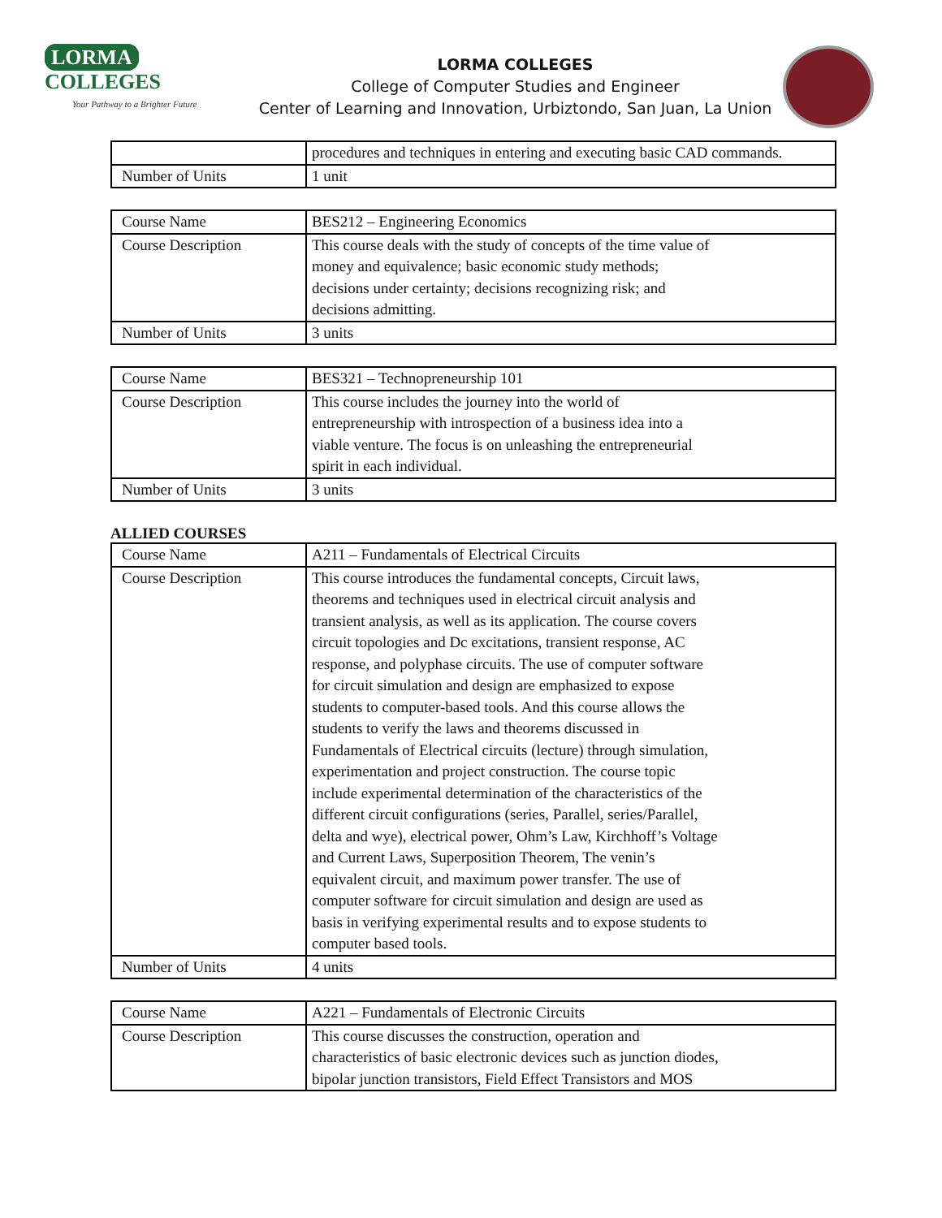LORMA COLLEGES
Your Pathway to a Brighter Future
LORMA COLLEGES
College of Computer Studies and Engineer
Center of Learning and Innovation, Urbiztondo, San Juan, La Union
| | procedures and techniques in entering and executing basic CAD commands. |
| Number of Units | 1 unit |
| Course Name | BES212 – Engineering Economics |
| Course Description | This course deals with the study of concepts of the time value of money and equivalence; basic economic study methods; decisions under certainty; decisions recognizing risk; and decisions admitting. |
| Number of Units | 3 units |
| Course Name | BES321 – Technopreneurship 101 |
| Course Description | This course includes the journey into the world of entrepreneurship with introspection of a business idea into a viable venture. The focus is on unleashing the entrepreneurial spirit in each individual. |
| Number of Units | 3 units |
ALLIED COURSES
| Course Name | A211 – Fundamentals of Electrical Circuits |
| Course Description | This course introduces the fundamental concepts, Circuit laws, theorems and techniques used in electrical circuit analysis and transient analysis, as well as its application. The course covers circuit topologies and Dc excitations, transient response, AC response, and polyphase circuits. The use of computer software for circuit simulation and design are emphasized to expose students to computer-based tools. And this course allows the students to verify the laws and theorems discussed in Fundamentals of Electrical circuits (lecture) through simulation, experimentation and project construction. The course topic include experimental determination of the characteristics of the different circuit configurations (series, Parallel, series/Parallel, delta and wye), electrical power, Ohm’s Law, Kirchhoff’s Voltage and Current Laws, Superposition Theorem, The venin’s equivalent circuit, and maximum power transfer. The use of computer software for circuit simulation and design are used as basis in verifying experimental results and to expose students to computer based tools. |
| Number of Units | 4 units |
| Course Name | A221 – Fundamentals of Electronic Circuits |
| Course Description | This course discusses the construction, operation and characteristics of basic electronic devices such as junction diodes, bipolar junction transistors, Field Effect Transistors and MOS |